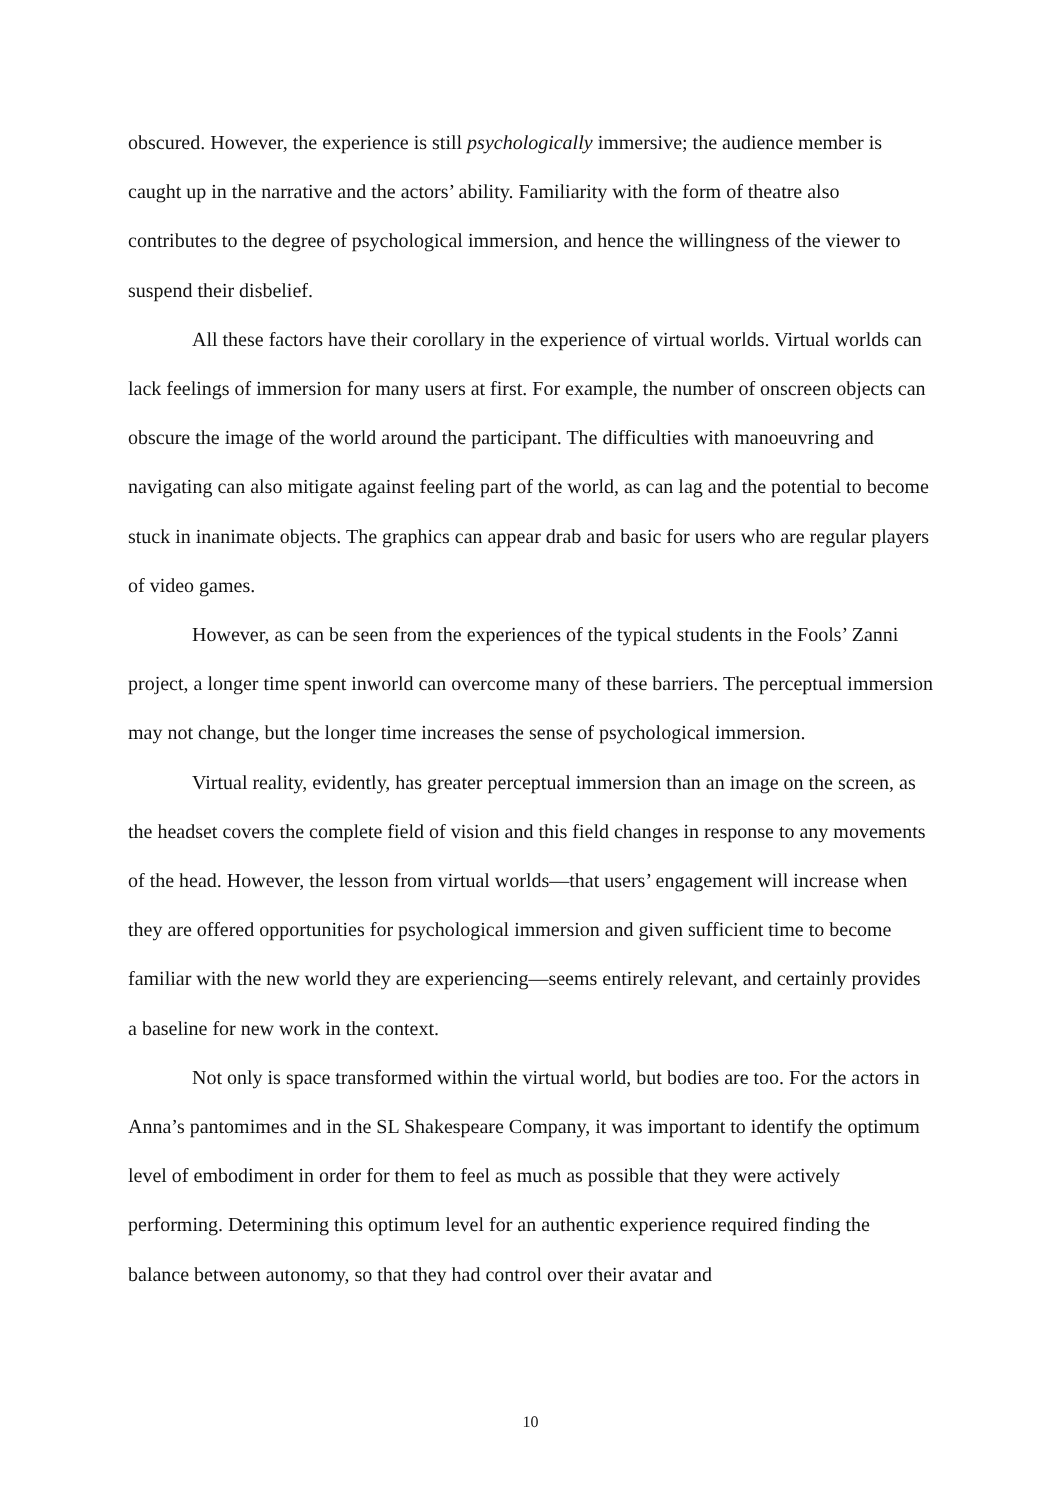obscured. However, the experience is still psychologically immersive; the audience member is caught up in the narrative and the actors’ ability. Familiarity with the form of theatre also contributes to the degree of psychological immersion, and hence the willingness of the viewer to suspend their disbelief.
All these factors have their corollary in the experience of virtual worlds. Virtual worlds can lack feelings of immersion for many users at first. For example, the number of onscreen objects can obscure the image of the world around the participant. The difficulties with manoeuvring and navigating can also mitigate against feeling part of the world, as can lag and the potential to become stuck in inanimate objects. The graphics can appear drab and basic for users who are regular players of video games.
However, as can be seen from the experiences of the typical students in the Fools’ Zanni project, a longer time spent inworld can overcome many of these barriers. The perceptual immersion may not change, but the longer time increases the sense of psychological immersion.
Virtual reality, evidently, has greater perceptual immersion than an image on the screen, as the headset covers the complete field of vision and this field changes in response to any movements of the head. However, the lesson from virtual worlds—that users’ engagement will increase when they are offered opportunities for psychological immersion and given sufficient time to become familiar with the new world they are experiencing—seems entirely relevant, and certainly provides a baseline for new work in the context.
Not only is space transformed within the virtual world, but bodies are too. For the actors in Anna’s pantomimes and in the SL Shakespeare Company, it was important to identify the optimum level of embodiment in order for them to feel as much as possible that they were actively performing. Determining this optimum level for an authentic experience required finding the balance between autonomy, so that they had control over their avatar and
10